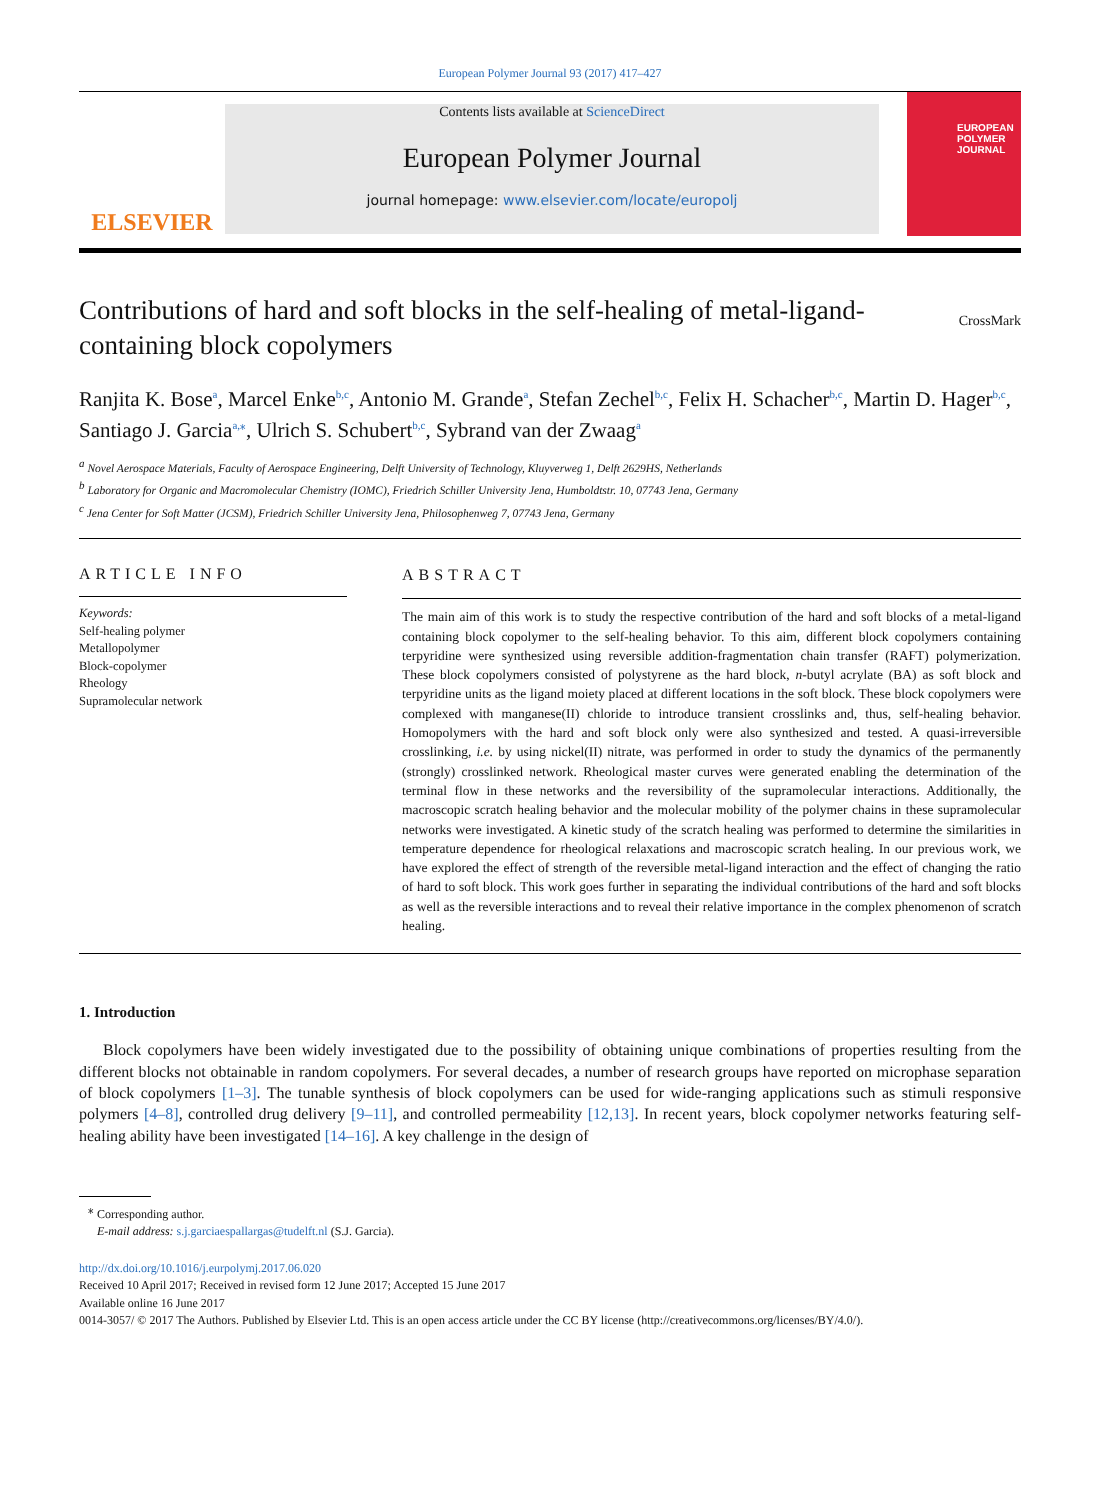European Polymer Journal 93 (2017) 417–427
ELSEVIER
Contents lists available at ScienceDirect
European Polymer Journal
journal homepage: www.elsevier.com/locate/europolj
EUROPEAN POLYMER JOURNAL
Contributions of hard and soft blocks in the self-healing of metal-ligand-containing block copolymers
CrossMark
Ranjita K. Bose<sup>a</sup>, Marcel Enke<sup>b,c</sup>, Antonio M. Grande<sup>a</sup>, Stefan Zechel<sup>b,c</sup>, Felix H. Schacher<sup>b,c</sup>, Martin D. Hager<sup>b,c</sup>, Santiago J. Garcia<sup>a,</sup><sup>⁎</sup>, Ulrich S. Schubert<sup>b,c</sup>, Sybrand van der Zwaag<sup>a</sup>
<sup>a</sup> Novel Aerospace Materials, Faculty of Aerospace Engineering, Delft University of Technology, Kluyverweg 1, Delft 2629HS, Netherlands
<sup>b</sup> Laboratory for Organic and Macromolecular Chemistry (IOMC), Friedrich Schiller University Jena, Humboldtstr. 10, 07743 Jena, Germany
<sup>c</sup> Jena Center for Soft Matter (JCSM), Friedrich Schiller University Jena, Philosophenweg 7, 07743 Jena, Germany
ARTICLE INFO
Keywords:
Self-healing polymer
Metallopolymer
Block-copolymer
Rheology
Supramolecular network
ABSTRACT
The main aim of this work is to study the respective contribution of the hard and soft blocks of a metal-ligand containing block copolymer to the self-healing behavior. To this aim, different block copolymers containing terpyridine were synthesized using reversible addition-fragmentation chain transfer (RAFT) polymerization. These block copolymers consisted of polystyrene as the hard block, n-butyl acrylate (BA) as soft block and terpyridine units as the ligand moiety placed at different locations in the soft block. These block copolymers were complexed with manganese(II) chloride to introduce transient crosslinks and, thus, self-healing behavior. Homopolymers with the hard and soft block only were also synthesized and tested. A quasi-irreversible crosslinking, i.e. by using nickel(II) nitrate, was performed in order to study the dynamics of the permanently (strongly) crosslinked network. Rheological master curves were generated enabling the determination of the terminal flow in these networks and the reversibility of the supramolecular interactions. Additionally, the macroscopic scratch healing behavior and the molecular mobility of the polymer chains in these supramolecular networks were investigated. A kinetic study of the scratch healing was performed to determine the similarities in temperature dependence for rheological relaxations and macroscopic scratch healing. In our previous work, we have explored the effect of strength of the reversible metal-ligand interaction and the effect of changing the ratio of hard to soft block. This work goes further in separating the individual contributions of the hard and soft blocks as well as the reversible interactions and to reveal their relative importance in the complex phenomenon of scratch healing.
1. Introduction
Block copolymers have been widely investigated due to the possibility of obtaining unique combinations of properties resulting from the different blocks not obtainable in random copolymers. For several decades, a number of research groups have reported on microphase separation of block copolymers [1–3]. The tunable synthesis of block copolymers can be used for wide-ranging applications such as stimuli responsive polymers [4–8], controlled drug delivery [9–11], and controlled permeability [12,13]. In recent years, block copolymer networks featuring self-healing ability have been investigated [14–16]. A key challenge in the design of
<sup>⁎</sup> Corresponding author.
E-mail address: s.j.garciaespallargas@tudelft.nl (S.J. Garcia).
http://dx.doi.org/10.1016/j.eurpolymj.2017.06.020
Received 10 April 2017; Received in revised form 12 June 2017; Accepted 15 June 2017
Available online 16 June 2017
0014-3057/ © 2017 The Authors. Published by Elsevier Ltd. This is an open access article under the CC BY license (http://creativecommons.org/licenses/BY/4.0/).